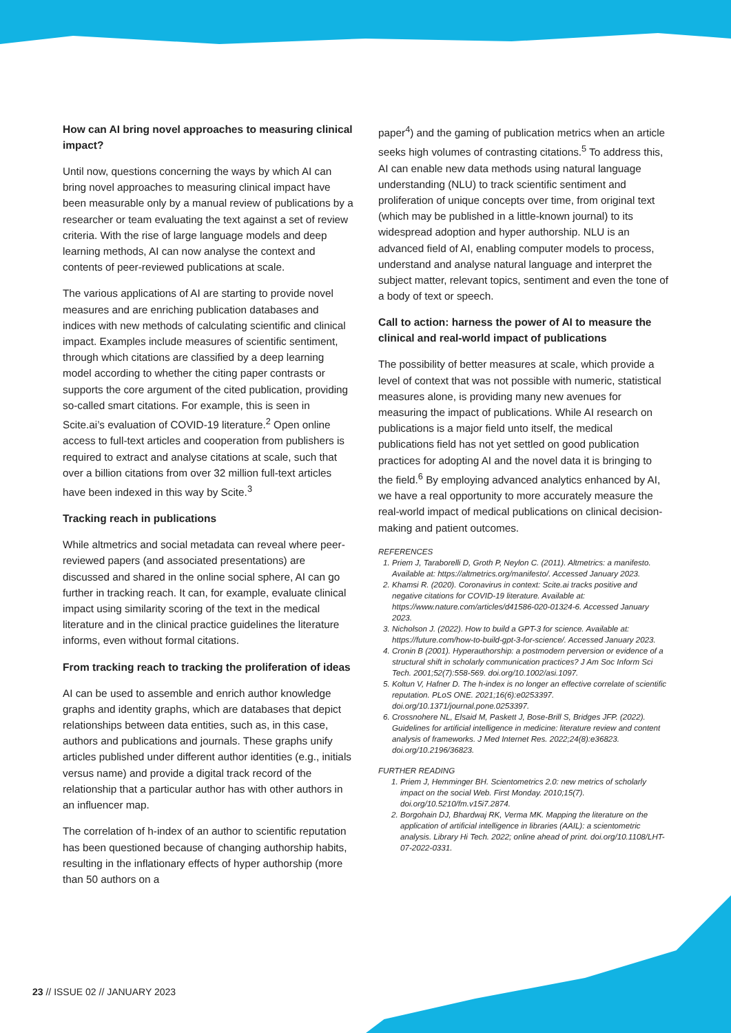How can AI bring novel approaches to measuring clinical impact?
Until now, questions concerning the ways by which AI can bring novel approaches to measuring clinical impact have been measurable only by a manual review of publications by a researcher or team evaluating the text against a set of review criteria. With the rise of large language models and deep learning methods, AI can now analyse the context and contents of peer-reviewed publications at scale.
The various applications of AI are starting to provide novel measures and are enriching publication databases and indices with new methods of calculating scientific and clinical impact. Examples include measures of scientific sentiment, through which citations are classified by a deep learning model according to whether the citing paper contrasts or supports the core argument of the cited publication, providing so-called smart citations. For example, this is seen in Scite.ai’s evaluation of COVID-19 literature.<sup>2</sup> Open online access to full-text articles and cooperation from publishers is required to extract and analyse citations at scale, such that over a billion citations from over 32 million full-text articles have been indexed in this way by Scite.<sup>3</sup>
Tracking reach in publications
While altmetrics and social metadata can reveal where peer-reviewed papers (and associated presentations) are discussed and shared in the online social sphere, AI can go further in tracking reach. It can, for example, evaluate clinical impact using similarity scoring of the text in the medical literature and in the clinical practice guidelines the literature informs, even without formal citations.
From tracking reach to tracking the proliferation of ideas
AI can be used to assemble and enrich author knowledge graphs and identity graphs, which are databases that depict relationships between data entities, such as, in this case, authors and publications and journals. These graphs unify articles published under different author identities (e.g., initials versus name) and provide a digital track record of the relationship that a particular author has with other authors in an influencer map.
The correlation of h-index of an author to scientific reputation has been questioned because of changing authorship habits, resulting in the inflationary effects of hyper authorship (more than 50 authors on a
paper<sup>4</sup>) and the gaming of publication metrics when an article seeks high volumes of contrasting citations.<sup>5</sup> To address this, AI can enable new data methods using natural language understanding (NLU) to track scientific sentiment and proliferation of unique concepts over time, from original text (which may be published in a little-known journal) to its widespread adoption and hyper authorship. NLU is an advanced field of AI, enabling computer models to process, understand and analyse natural language and interpret the subject matter, relevant topics, sentiment and even the tone of a body of text or speech.
Call to action: harness the power of AI to measure the clinical and real-world impact of publications
The possibility of better measures at scale, which provide a level of context that was not possible with numeric, statistical measures alone, is providing many new avenues for measuring the impact of publications. While AI research on publications is a major field unto itself, the medical publications field has not yet settled on good publication practices for adopting AI and the novel data it is bringing to the field.<sup>6</sup> By employing advanced analytics enhanced by AI, we have a real opportunity to more accurately measure the real-world impact of medical publications on clinical decision-making and patient outcomes.
REFERENCES
1. Priem J, Taraborelli D, Groth P, Neylon C. (2011). Altmetrics: a manifesto. Available at: https://altmetrics.org/manifesto/. Accessed January 2023.
2. Khamsi R. (2020). Coronavirus in context: Scite.ai tracks positive and negative citations for COVID-19 literature. Available at: https://www.nature.com/articles/d41586-020-01324-6. Accessed January 2023.
3. Nicholson J. (2022). How to build a GPT-3 for science. Available at: https://future.com/how-to-build-gpt-3-for-science/. Accessed January 2023.
4. Cronin B (2001). Hyperauthorship: a postmodern perversion or evidence of a structural shift in scholarly communication practices? J Am Soc Inform Sci Tech. 2001;52(7):558-569. doi.org/10.1002/asi.1097.
5. Koltun V, Hafner D. The h-index is no longer an effective correlate of scientific reputation. PLoS ONE. 2021;16(6):e0253397. doi.org/10.1371/journal.pone.0253397.
6. Crossnohere NL, Elsaid M, Paskett J, Bose-Brill S, Bridges JFP. (2022). Guidelines for artificial intelligence in medicine: literature review and content analysis of frameworks. J Med Internet Res. 2022;24(8):e36823. doi.org/10.2196/36823.
FURTHER READING
1. Priem J, Hemminger BH. Scientometrics 2.0: new metrics of scholarly impact on the social Web. First Monday. 2010;15(7). doi.org/10.5210/fm.v15i7.2874.
2. Borgohain DJ, Bhardwaj RK, Verma MK. Mapping the literature on the application of artificial intelligence in libraries (AAIL): a scientometric analysis. Library Hi Tech. 2022; online ahead of print. doi.org/10.1108/LHT-07-2022-0331.
23 // ISSUE 02 // JANUARY 2023